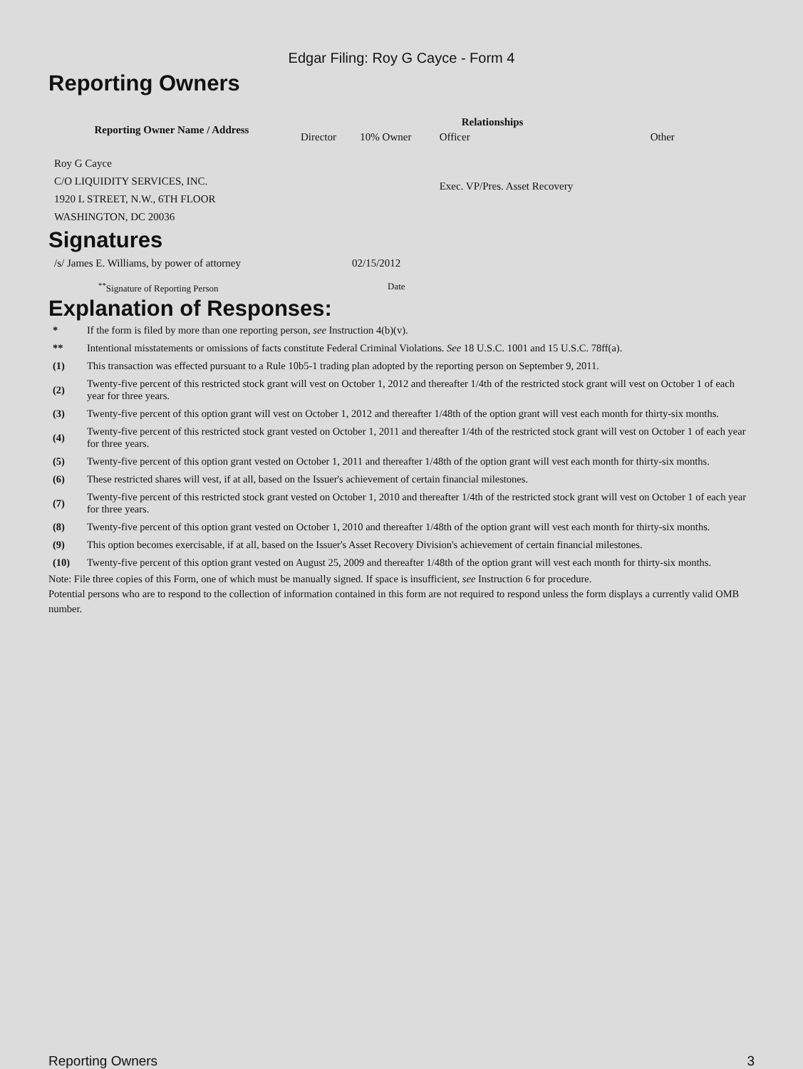Edgar Filing: Roy G Cayce - Form 4
Reporting Owners
| Reporting Owner Name / Address | Relationships | | | |
| --- | --- | --- | --- | --- |
| | Director | 10% Owner | Officer | Other |
| Roy G Cayce C/O LIQUIDITY SERVICES, INC. 1920 L STREET, N.W., 6TH FLOOR WASHINGTON, DC 20036 | | | Exec. VP/Pres. Asset Recovery | |
Signatures
| /s/ James E. Williams, by power of attorney | 02/15/2012 |
| <sup>**</sup> Signature of Reporting Person | Date |
Explanation of Responses:
| * | If the form is filed by more than one reporting person, see Instruction 4(b)(v). |
| ** | Intentional misstatements or omissions of facts constitute Federal Criminal Violations. See 18 U.S.C. 1001 and 15 U.S.C. 78ff(a). |
| (1) | This transaction was effected pursuant to a Rule 10b5-1 trading plan adopted by the reporting person on September 9, 2011. |
| (2) | Twenty-five percent of this restricted stock grant will vest on October 1, 2012 and thereafter 1/4th of the restricted stock grant will vest on October 1 of each year for three years. |
| (3) | Twenty-five percent of this option grant will vest on October 1, 2012 and thereafter 1/48th of the option grant will vest each month for thirty-six months. |
| (4) | Twenty-five percent of this restricted stock grant vested on October 1, 2011 and thereafter 1/4th of the restricted stock grant will vest on October 1 of each year for three years. |
| (5) | Twenty-five percent of this option grant vested on October 1, 2011 and thereafter 1/48th of the option grant will vest each month for thirty-six months. |
| (6) | These restricted shares will vest, if at all, based on the Issuer's achievement of certain financial milestones. |
| (7) | Twenty-five percent of this restricted stock grant vested on October 1, 2010 and thereafter 1/4th of the restricted stock grant will vest on October 1 of each year for three years. |
| (8) | Twenty-five percent of this option grant vested on October 1, 2010 and thereafter 1/48th of the option grant will vest each month for thirty-six months. |
| (9) | This option becomes exercisable, if at all, based on the Issuer's Asset Recovery Division's achievement of certain financial milestones. |
| (10) | Twenty-five percent of this option grant vested on August 25, 2009 and thereafter 1/48th of the option grant will vest each month for thirty-six months. |
Note: File three copies of this Form, one of which must be manually signed. If space is insufficient, see Instruction 6 for procedure.
Potential persons who are to respond to the collection of information contained in this form are not required to respond unless the form displays a currently valid OMB number.
Reporting Owners 3